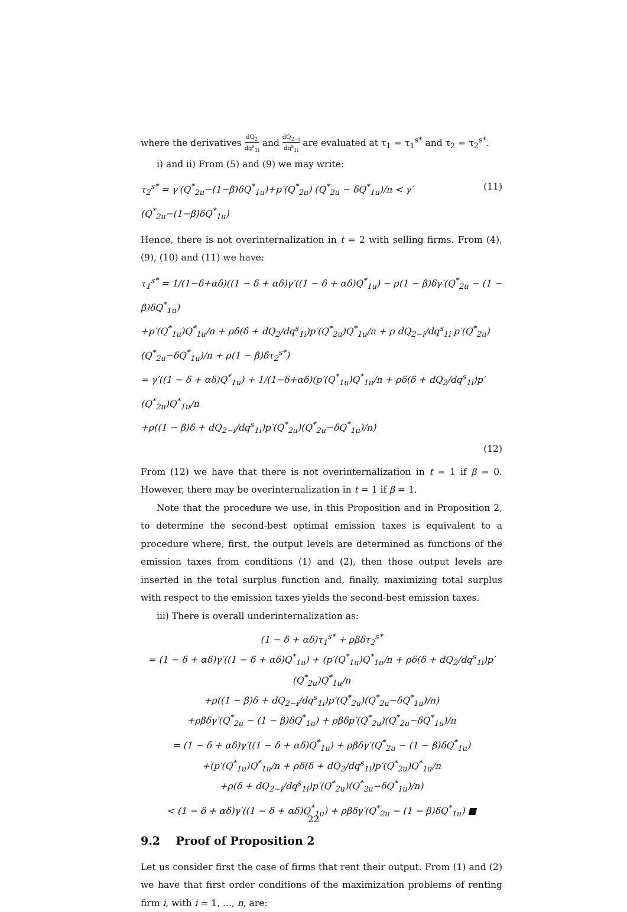where the derivatives dQ<sub>2</sub> dq<sup>s</sup><sub>1i</sub> and dQ<sub>2−i</sub> dq<sup>s</sup><sub>1i</sub> are evaluated at τ<sub>1</sub> = τ<sub>1</sub><sup>s*</sup> and τ<sub>2</sub> = τ<sub>2</sub><sup>s*</sup>.
i) and ii) From (5) and (9) we may write:
τ<sub>2</sub><sup>s*</sup> = γ′(Q<sup>*</sup><sub>2u</sub>−(1−β)δQ<sup>*</sup><sub>1u</sub>)+p′(Q<sup>*</sup><sub>2u</sub>) (Q<sup>*</sup><sub>2u</sub> − δQ<sup>*</sup><sub>1u</sub>)/n < γ′(Q<sup>*</sup><sub>2u</sub>−(1−β)δQ<sup>*</sup><sub>1u</sub>) (11)
Hence, there is not overinternalization in t = 2 with selling firms. From (4), (9), (10) and (11) we have:
τ<sub>1</sub><sup>s*</sup> = 1/(1−δ+αδ)((1 − δ + αδ)γ′((1 − δ + αδ)Q<sup>*</sup><sub>1u</sub>) − ρ(1 − β)δγ′(Q<sup>*</sup><sub>2u</sub> − (1 − β)δQ<sup>*</sup><sub>1u</sub>)
+p′(Q<sup>*</sup><sub>1u</sub>)Q<sup>*</sup><sub>1u</sub>/n + ρδ(δ + dQ<sub>2</sub>/dq<sup>s</sup><sub>1i</sub>)p′(Q<sup>*</sup><sub>2u</sub>)Q<sup>*</sup><sub>1u</sub>/n + ρ dQ<sub>2−i</sub>/dq<sup>s</sup><sub>1i</sub> p′(Q<sup>*</sup><sub>2u</sub>)(Q<sup>*</sup><sub>2u</sub>−δQ<sup>*</sup><sub>1u</sub>)/n + ρ(1 − β)δτ<sub>2</sub><sup>s*</sup>)
= γ′((1 − δ + αδ)Q<sup>*</sup><sub>1u</sub>) + 1/(1−δ+αδ)(p′(Q<sup>*</sup><sub>1u</sub>)Q<sup>*</sup><sub>1u</sub>/n + ρδ(δ + dQ<sub>2</sub>/dq<sup>s</sup><sub>1i</sub>)p′(Q<sup>*</sup><sub>2u</sub>)Q<sup>*</sup><sub>1u</sub>/n
+ρ((1 − β)δ + dQ<sub>2−i</sub>/dq<sup>s</sup><sub>1i</sub>)p′(Q<sup>*</sup><sub>2u</sub>)(Q<sup>*</sup><sub>2u</sub>−δQ<sup>*</sup><sub>1u</sub>)/n)
(12)
From (12) we have that there is not overinternalization in t = 1 if β = 0. However, there may be overinternalization in t = 1 if β = 1.
Note that the procedure we use, in this Proposition and in Proposition 2, to determine the second-best optimal emission taxes is equivalent to a procedure where, first, the output levels are determined as functions of the emission taxes from conditions (1) and (2), then those output levels are inserted in the total surplus function and, finally, maximizing total surplus with respect to the emission taxes yields the second-best emission taxes.
iii) There is overall underinternalization as:
(1 − δ + αδ)τ<sub>1</sub><sup>s*</sup> + ρβδτ<sub>2</sub><sup>s*</sup>
= (1 − δ + αδ)γ′((1 − δ + αδ)Q<sup>*</sup><sub>1u</sub>) + (p′(Q<sup>*</sup><sub>1u</sub>)Q<sup>*</sup><sub>1u</sub>/n + ρδ(δ + dQ<sub>2</sub>/dq<sup>s</sup><sub>1i</sub>)p′(Q<sup>*</sup><sub>2u</sub>)Q<sup>*</sup><sub>1u</sub>/n
+ρ((1 − β)δ + dQ<sub>2−i</sub>/dq<sup>s</sup><sub>1i</sub>)p′(Q<sup>*</sup><sub>2u</sub>)(Q<sup>*</sup><sub>2u</sub>−δQ<sup>*</sup><sub>1u</sub>)/n)
+ρβδγ′(Q<sup>*</sup><sub>2u</sub> − (1 − β)δQ<sup>*</sup><sub>1u</sub>) + ρβδp′(Q<sup>*</sup><sub>2u</sub>)(Q<sup>*</sup><sub>2u</sub>−δQ<sup>*</sup><sub>1u</sub>)/n
= (1 − δ + αδ)γ′((1 − δ + αδ)Q<sup>*</sup><sub>1u</sub>) + ρβδγ′(Q<sup>*</sup><sub>2u</sub> − (1 − β)δQ<sup>*</sup><sub>1u</sub>)
+(p′(Q<sup>*</sup><sub>1u</sub>)Q<sup>*</sup><sub>1u</sub>/n + ρδ(δ + dQ<sub>2</sub>/dq<sup>s</sup><sub>1i</sub>)p′(Q<sup>*</sup><sub>2u</sub>)Q<sup>*</sup><sub>1u</sub>/n
+ρ(δ + dQ<sub>2−i</sub>/dq<sup>s</sup><sub>1i</sub>)p′(Q<sup>*</sup><sub>2u</sub>)(Q<sup>*</sup><sub>2u</sub>−δQ<sup>*</sup><sub>1u</sub>)/n)
< (1 − δ + αδ)γ′((1 − δ + αδ)Q<sup>*</sup><sub>1u</sub>) + ρβδγ′(Q<sup>*</sup><sub>2u</sub> − (1 − β)δQ<sup>*</sup><sub>1u</sub>) ■
9.2 Proof of Proposition 2
Let us consider first the case of firms that rent their output. From (1) and (2) we have that first order conditions of the maximization problems of renting firm i, with i = 1, ..., n, are:
22